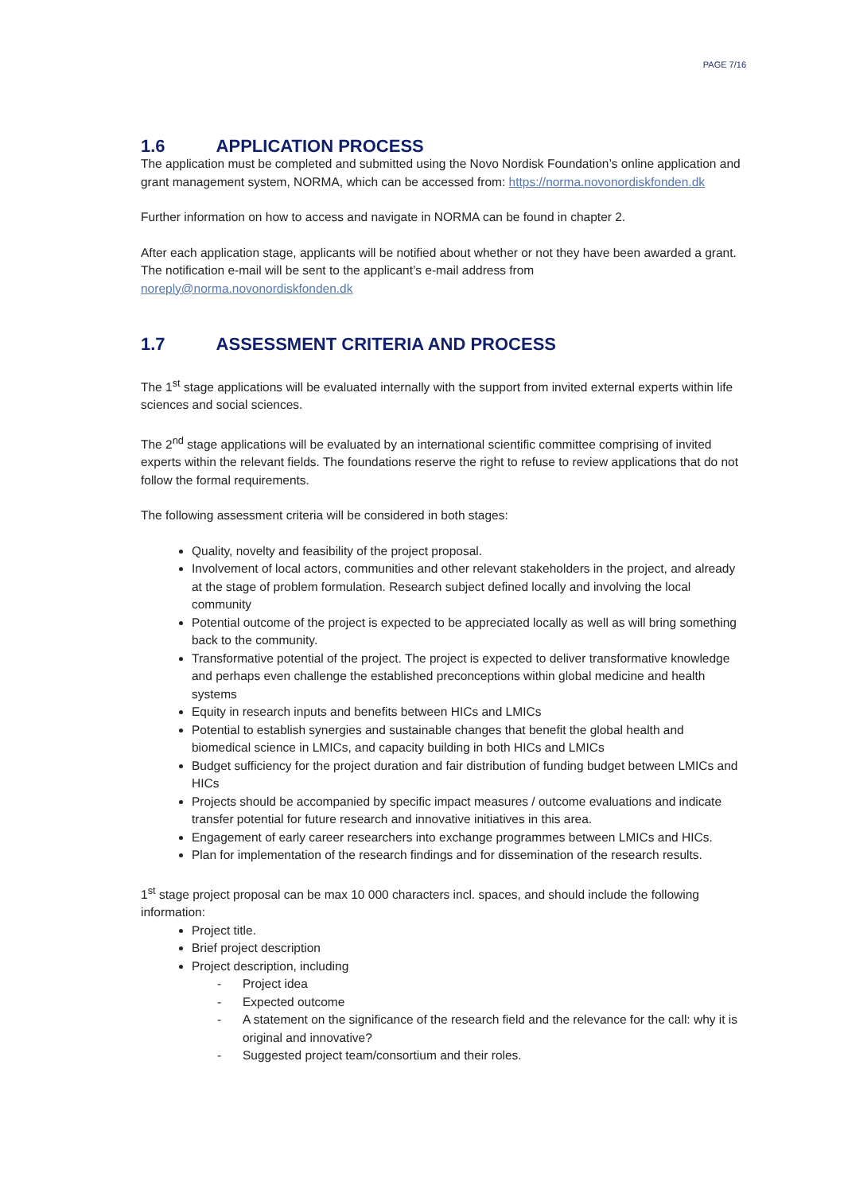PAGE 7/16
1.6 APPLICATION PROCESS
The application must be completed and submitted using the Novo Nordisk Foundation’s online application and grant management system, NORMA, which can be accessed from: https://norma.novonordiskfonden.dk
Further information on how to access and navigate in NORMA can be found in chapter 2.
After each application stage, applicants will be notified about whether or not they have been awarded a grant. The notification e-mail will be sent to the applicant’s e-mail address from noreply@norma.novonordiskfonden.dk
1.7 ASSESSMENT CRITERIA AND PROCESS
The 1<sup>st</sup> stage applications will be evaluated internally with the support from invited external experts within life sciences and social sciences.
The 2<sup>nd</sup> stage applications will be evaluated by an international scientific committee comprising of invited experts within the relevant fields. The foundations reserve the right to refuse to review applications that do not follow the formal requirements.
The following assessment criteria will be considered in both stages:
Quality, novelty and feasibility of the project proposal.
Involvement of local actors, communities and other relevant stakeholders in the project, and already at the stage of problem formulation. Research subject defined locally and involving the local community
Potential outcome of the project is expected to be appreciated locally as well as will bring something back to the community.
Transformative potential of the project. The project is expected to deliver transformative knowledge and perhaps even challenge the established preconceptions within global medicine and health systems
Equity in research inputs and benefits between HICs and LMICs
Potential to establish synergies and sustainable changes that benefit the global health and biomedical science in LMICs, and capacity building in both HICs and LMICs
Budget sufficiency for the project duration and fair distribution of funding budget between LMICs and HICs
Projects should be accompanied by specific impact measures / outcome evaluations and indicate transfer potential for future research and innovative initiatives in this area.
Engagement of early career researchers into exchange programmes between LMICs and HICs.
Plan for implementation of the research findings and for dissemination of the research results.
1<sup>st</sup> stage project proposal can be max 10 000 characters incl. spaces, and should include the following information:
Project title.
Brief project description
Project description, including
- Project idea
- Expected outcome
- A statement on the significance of the research field and the relevance for the call: why it is original and innovative?
- Suggested project team/consortium and their roles.